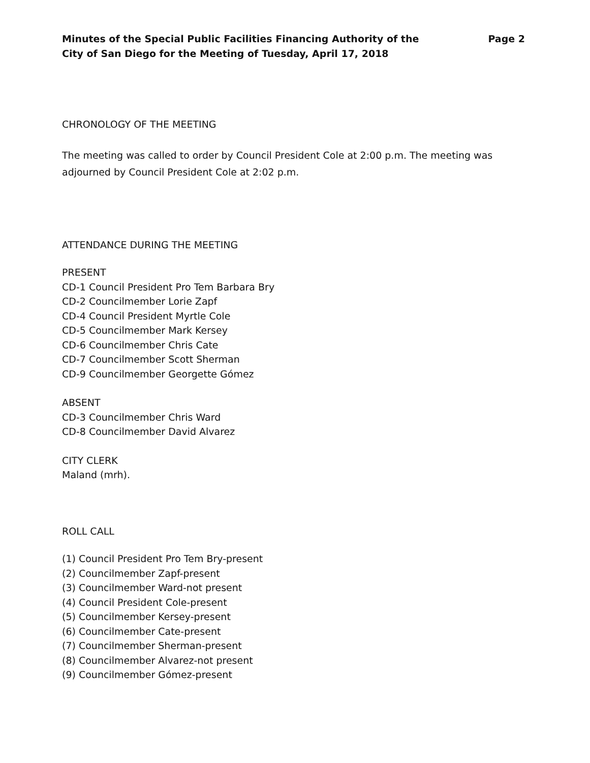Minutes of the Special Public Facilities Financing Authority of the
City of San Diego for the Meeting of Tuesday, April 17, 2018
Page 2
CHRONOLOGY OF THE MEETING
The meeting was called to order by Council President Cole at 2:00 p.m. The meeting was adjourned by Council President Cole at 2:02 p.m.
ATTENDANCE DURING THE MEETING
PRESENT
CD-1 Council President Pro Tem Barbara Bry
CD-2 Councilmember Lorie Zapf
CD-4 Council President Myrtle Cole
CD-5 Councilmember Mark Kersey
CD-6 Councilmember Chris Cate
CD-7 Councilmember Scott Sherman
CD-9 Councilmember Georgette Gómez
ABSENT
CD-3 Councilmember Chris Ward
CD-8 Councilmember David Alvarez
CITY CLERK
Maland (mrh).
ROLL CALL
(1) Council President Pro Tem Bry-present
(2) Councilmember Zapf-present
(3) Councilmember Ward-not present
(4) Council President Cole-present
(5) Councilmember Kersey-present
(6) Councilmember Cate-present
(7) Councilmember Sherman-present
(8) Councilmember Alvarez-not present
(9) Councilmember Gómez-present